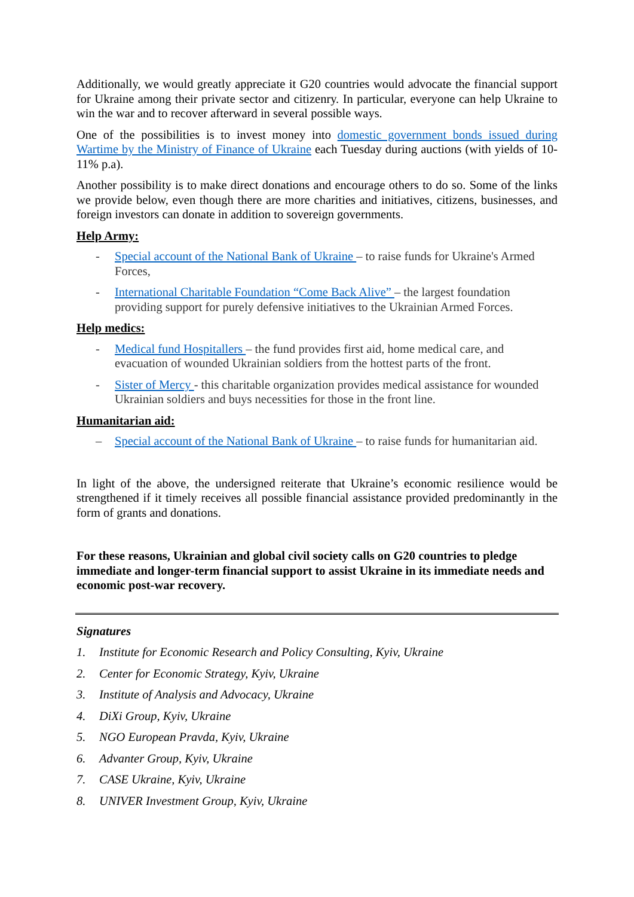Additionally, we would greatly appreciate it G20 countries would advocate the financial support for Ukraine among their private sector and citizenry. In particular, everyone can help Ukraine to win the war and to recover afterward in several possible ways.
One of the possibilities is to invest money into domestic government bonds issued during Wartime by the Ministry of Finance of Ukraine each Tuesday during auctions (with yields of 10-11% p.a).
Another possibility is to make direct donations and encourage others to do so. Some of the links we provide below, even though there are more charities and initiatives, citizens, businesses, and foreign investors can donate in addition to sovereign governments.
Help Army:
- Special account of the National Bank of Ukraine – to raise funds for Ukraine's Armed Forces,
- International Charitable Foundation “Come Back Alive” – the largest foundation providing support for purely defensive initiatives to the Ukrainian Armed Forces.
Help medics:
- Medical fund Hospitallers – the fund provides first aid, home medical care, and evacuation of wounded Ukrainian soldiers from the hottest parts of the front.
- Sister of Mercy - this charitable organization provides medical assistance for wounded Ukrainian soldiers and buys necessities for those in the front line.
Humanitarian aid:
– Special account of the National Bank of Ukraine – to raise funds for humanitarian aid.
In light of the above, the undersigned reiterate that Ukraine’s economic resilience would be strengthened if it timely receives all possible financial assistance provided predominantly in the form of grants and donations.
For these reasons, Ukrainian and global civil society calls on G20 countries to pledge immediate and longer-term financial support to assist Ukraine in its immediate needs and economic post-war recovery.
Signatures
1. Institute for Economic Research and Policy Consulting, Kyiv, Ukraine
2. Center for Economic Strategy, Kyiv, Ukraine
3. Institute of Analysis and Advocacy, Ukraine
4. DiXi Group, Kyiv, Ukraine
5. NGO European Pravda, Kyiv, Ukraine
6. Advanter Group, Kyiv, Ukraine
7. CASE Ukraine, Kyiv, Ukraine
8. UNIVER Investment Group, Kyiv, Ukraine